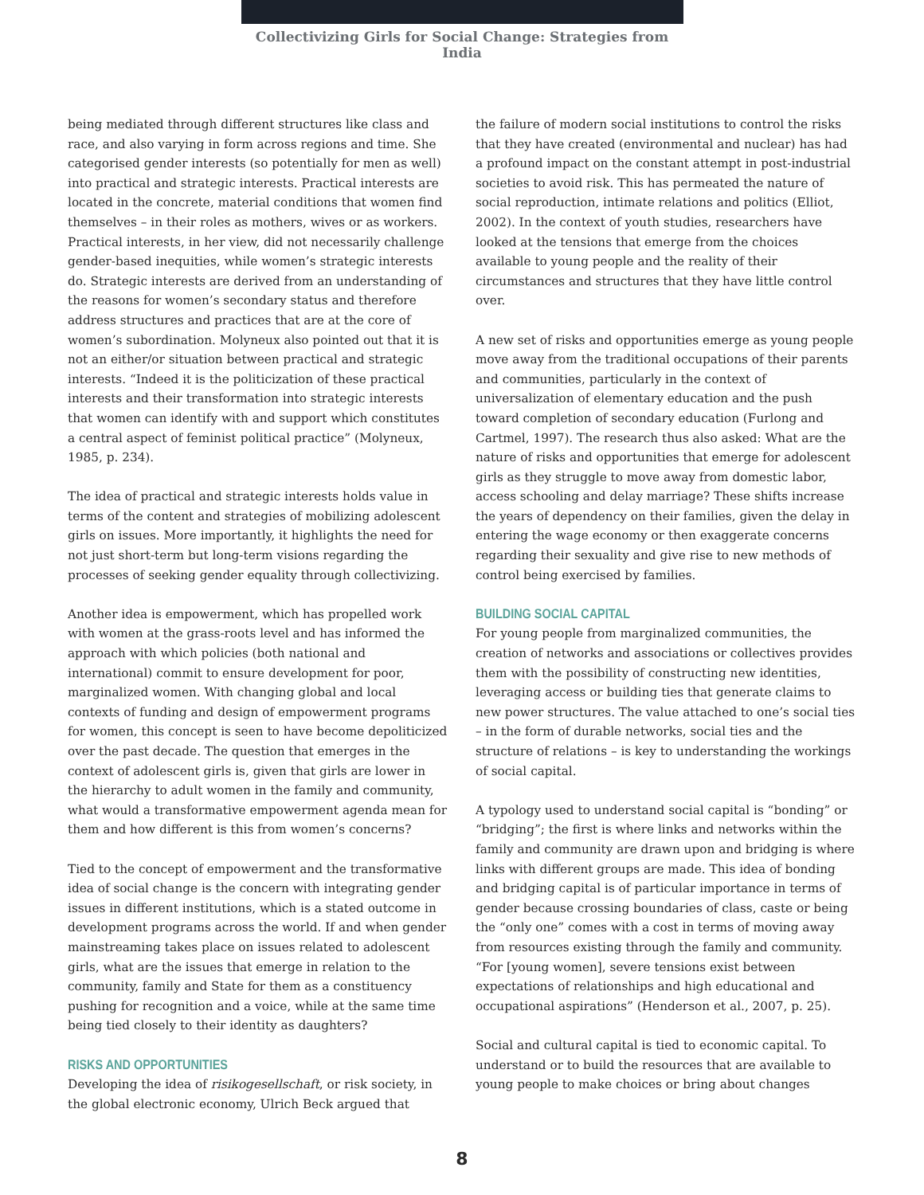Collectivizing Girls for Social Change: Strategies from India
being mediated through different structures like class and race, and also varying in form across regions and time. She categorised gender interests (so potentially for men as well) into practical and strategic interests. Practical interests are located in the concrete, material conditions that women find themselves – in their roles as mothers, wives or as workers. Practical interests, in her view, did not necessarily challenge gender-based inequities, while women’s strategic interests do. Strategic interests are derived from an understanding of the reasons for women’s secondary status and therefore address structures and practices that are at the core of women’s subordination. Molyneux also pointed out that it is not an either/or situation between practical and strategic interests. “Indeed it is the politicization of these practical interests and their transformation into strategic interests that women can identify with and support which constitutes a central aspect of feminist political practice” (Molyneux, 1985, p. 234).
The idea of practical and strategic interests holds value in terms of the content and strategies of mobilizing adolescent girls on issues. More importantly, it highlights the need for not just short-term but long-term visions regarding the processes of seeking gender equality through collectivizing.
Another idea is empowerment, which has propelled work with women at the grass-roots level and has informed the approach with which policies (both national and international) commit to ensure development for poor, marginalized women. With changing global and local contexts of funding and design of empowerment programs for women, this concept is seen to have become depoliticized over the past decade. The question that emerges in the context of adolescent girls is, given that girls are lower in the hierarchy to adult women in the family and community, what would a transformative empowerment agenda mean for them and how different is this from women’s concerns?
Tied to the concept of empowerment and the transformative idea of social change is the concern with integrating gender issues in different institutions, which is a stated outcome in development programs across the world. If and when gender mainstreaming takes place on issues related to adolescent girls, what are the issues that emerge in relation to the community, family and State for them as a constituency pushing for recognition and a voice, while at the same time being tied closely to their identity as daughters?
RISKS AND OPPORTUNITIES
Developing the idea of risikogesellschaft, or risk society, in the global electronic economy, Ulrich Beck argued that
the failure of modern social institutions to control the risks that they have created (environmental and nuclear) has had a profound impact on the constant attempt in post-industrial societies to avoid risk. This has permeated the nature of social reproduction, intimate relations and politics (Elliot, 2002). In the context of youth studies, researchers have looked at the tensions that emerge from the choices available to young people and the reality of their circumstances and structures that they have little control over.
A new set of risks and opportunities emerge as young people move away from the traditional occupations of their parents and communities, particularly in the context of universalization of elementary education and the push toward completion of secondary education (Furlong and Cartmel, 1997). The research thus also asked: What are the nature of risks and opportunities that emerge for adolescent girls as they struggle to move away from domestic labor, access schooling and delay marriage? These shifts increase the years of dependency on their families, given the delay in entering the wage economy or then exaggerate concerns regarding their sexuality and give rise to new methods of control being exercised by families.
BUILDING SOCIAL CAPITAL
For young people from marginalized communities, the creation of networks and associations or collectives provides them with the possibility of constructing new identities, leveraging access or building ties that generate claims to new power structures. The value attached to one’s social ties – in the form of durable networks, social ties and the structure of relations – is key to understanding the workings of social capital.
A typology used to understand social capital is “bonding” or “bridging”; the first is where links and networks within the family and community are drawn upon and bridging is where links with different groups are made. This idea of bonding and bridging capital is of particular importance in terms of gender because crossing boundaries of class, caste or being the “only one” comes with a cost in terms of moving away from resources existing through the family and community. “For [young women], severe tensions exist between expectations of relationships and high educational and occupational aspirations” (Henderson et al., 2007, p. 25).
Social and cultural capital is tied to economic capital. To understand or to build the resources that are available to young people to make choices or bring about changes
8